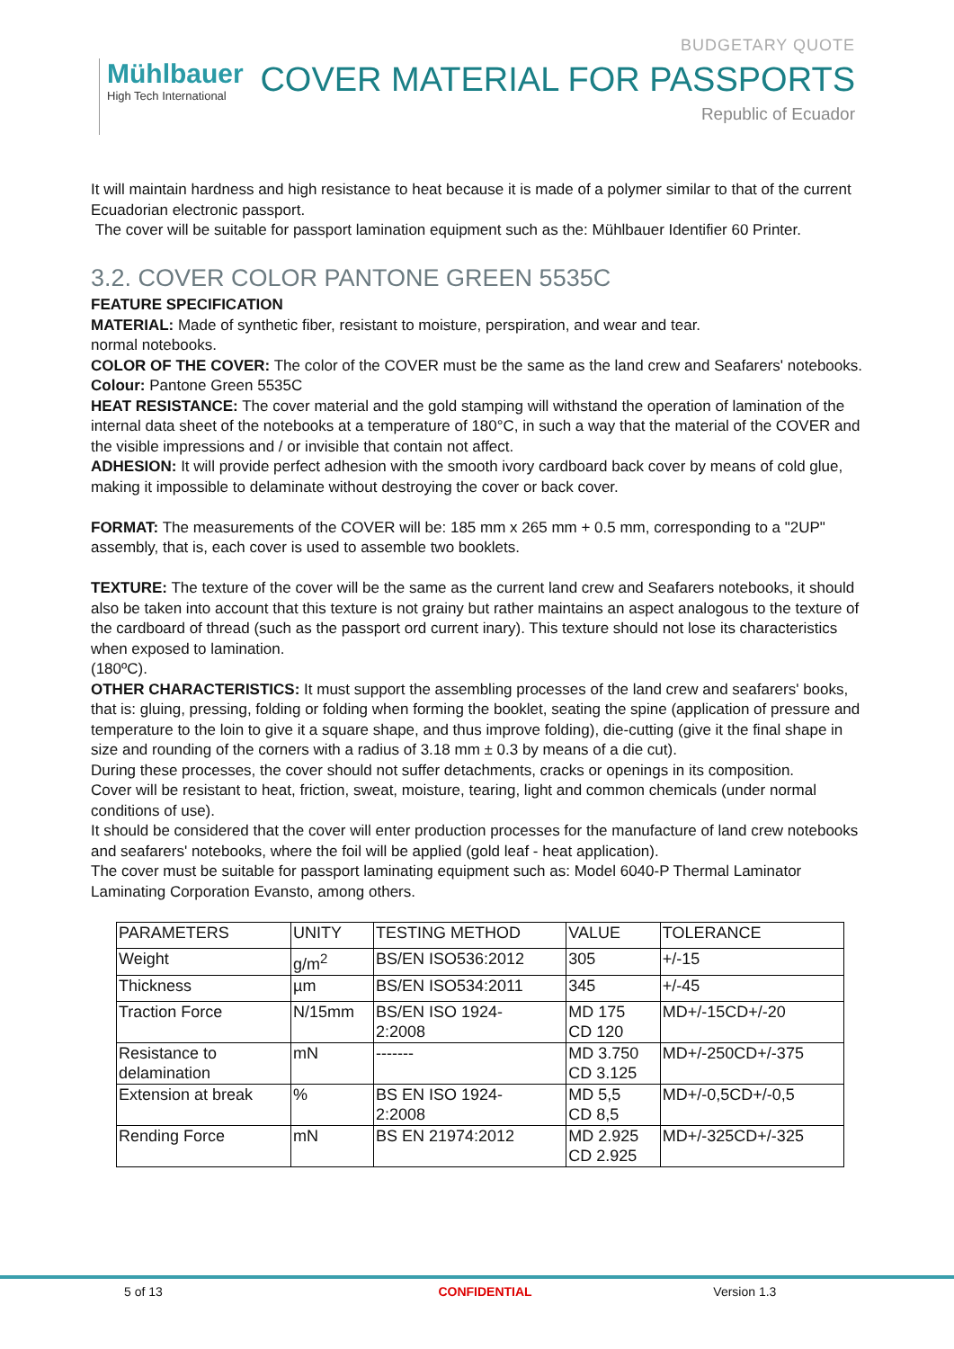Mühlbauer
High Tech International
BUDGETARY QUOTE
COVER MATERIAL FOR PASSPORTS
Republic of Ecuador
It will maintain hardness and high resistance to heat because it is made of a polymer similar to that of the current Ecuadorian electronic passport.
The cover will be suitable for passport lamination equipment such as the: Mühlbauer Identifier 60 Printer.
3.2. COVER COLOR PANTONE GREEN 5535C
FEATURE SPECIFICATION
MATERIAL: Made of synthetic fiber, resistant to moisture, perspiration, and wear and tear.
normal notebooks.
COLOR OF THE COVER: The color of the COVER must be the same as the land crew and Seafarers' notebooks.
Colour: Pantone Green 5535C
HEAT RESISTANCE: The cover material and the gold stamping will withstand the operation of lamination of the internal data sheet of the notebooks at a temperature of 180°C, in such a way that the material of the COVER and the visible impressions and / or invisible that contain not affect.
ADHESION: It will provide perfect adhesion with the smooth ivory cardboard back cover by means of cold glue, making it impossible to delaminate without destroying the cover or back cover.
FORMAT: The measurements of the COVER will be: 185 mm x 265 mm + 0.5 mm, corresponding to a "2UP" assembly, that is, each cover is used to assemble two booklets.
TEXTURE: The texture of the cover will be the same as the current land crew and Seafarers notebooks, it should also be taken into account that this texture is not grainy but rather maintains an aspect analogous to the texture of the cardboard of thread (such as the passport ord current inary). This texture should not lose its characteristics when exposed to lamination.
(180ºC).
OTHER CHARACTERISTICS: It must support the assembling processes of the land crew and seafarers' books, that is: gluing, pressing, folding or folding when forming the booklet, seating the spine (application of pressure and temperature to the loin to give it a square shape, and thus improve folding), die-cutting (give it the final shape in size and rounding of the corners with a radius of 3.18 mm ± 0.3 by means of a die cut).
During these processes, the cover should not suffer detachments, cracks or openings in its composition.
Cover will be resistant to heat, friction, sweat, moisture, tearing, light and common chemicals (under normal conditions of use).
It should be considered that the cover will enter production processes for the manufacture of land crew notebooks and seafarers' notebooks, where the foil will be applied (gold leaf - heat application).
The cover must be suitable for passport laminating equipment such as: Model 6040-P Thermal Laminator Laminating Corporation Evansto, among others.
| PARAMETERS | UNITY | TESTING METHOD | VALUE | TOLERANCE |
| --- | --- | --- | --- | --- |
| Weight | g/m<sup>2</sup> | BS/EN ISO536:2012 | 305 | +/-15 |
| Thickness | µm | BS/EN ISO534:2011 | 345 | +/-45 |
| Traction Force | N/15mm | BS/EN ISO 1924- 2:2008 | MD 175 CD 120 | MD+/-15CD+/-20 |
| Resistance to delamination | mN | ------- | MD 3.750 CD 3.125 | MD+/-250CD+/-375 |
| Extension at break | % | BS EN ISO 1924- 2:2008 | MD 5,5 CD 8,5 | MD+/-0,5CD+/-0,5 |
| Rending Force | mN | BS EN 21974:2012 | MD 2.925 CD 2.925 | MD+/-325CD+/-325 |
5 of 13 CONFIDENTIAL Version 1.3